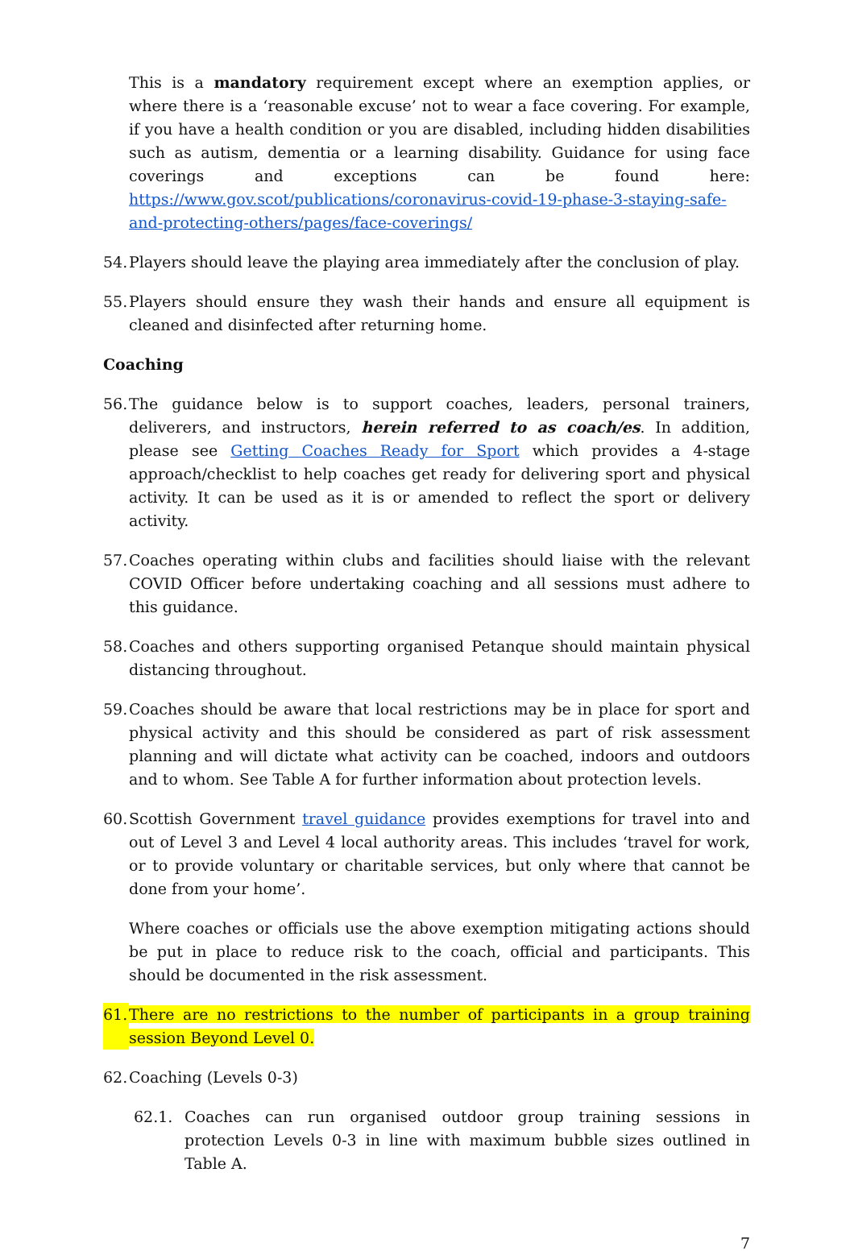This is a mandatory requirement except where an exemption applies, or where there is a ‘reasonable excuse’ not to wear a face covering. For example, if you have a health condition or you are disabled, including hidden disabilities such as autism, dementia or a learning disability. Guidance for using face coverings and exceptions can be found here: https://www.gov.scot/publications/coronavirus-covid-19-phase-3-staying-safe-and-protecting-others/pages/face-coverings/
54. Players should leave the playing area immediately after the conclusion of play.
55. Players should ensure they wash their hands and ensure all equipment is cleaned and disinfected after returning home.
Coaching
56. The guidance below is to support coaches, leaders, personal trainers, deliverers, and instructors, herein referred to as coach/es. In addition, please see Getting Coaches Ready for Sport which provides a 4-stage approach/checklist to help coaches get ready for delivering sport and physical activity. It can be used as it is or amended to reflect the sport or delivery activity.
57. Coaches operating within clubs and facilities should liaise with the relevant COVID Officer before undertaking coaching and all sessions must adhere to this guidance.
58. Coaches and others supporting organised Petanque should maintain physical distancing throughout.
59. Coaches should be aware that local restrictions may be in place for sport and physical activity and this should be considered as part of risk assessment planning and will dictate what activity can be coached, indoors and outdoors and to whom. See Table A for further information about protection levels.
60. Scottish Government travel guidance provides exemptions for travel into and out of Level 3 and Level 4 local authority areas. This includes ‘travel for work, or to provide voluntary or charitable services, but only where that cannot be done from your home’.
Where coaches or officials use the above exemption mitigating actions should be put in place to reduce risk to the coach, official and participants. This should be documented in the risk assessment.
61. There are no restrictions to the number of participants in a group training session Beyond Level 0.
62. Coaching (Levels 0-3)
62.1. Coaches can run organised outdoor group training sessions in protection Levels 0-3 in line with maximum bubble sizes outlined in Table A.
7